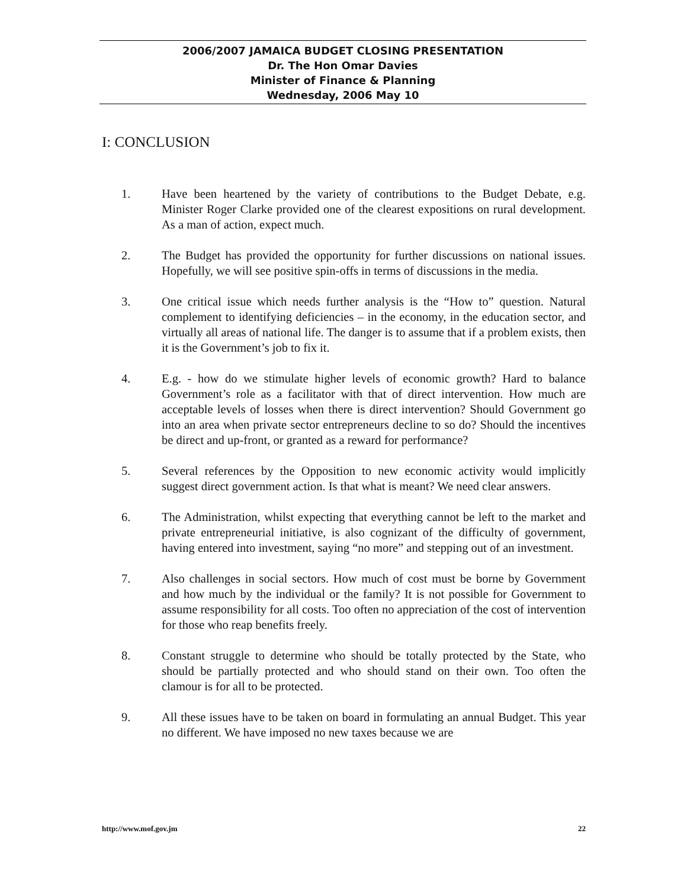2006/2007 JAMAICA BUDGET CLOSING PRESENTATION
Dr. The Hon Omar Davies
Minister of Finance & Planning
Wednesday, 2006 May 10
I: CONCLUSION
1. Have been heartened by the variety of contributions to the Budget Debate, e.g. Minister Roger Clarke provided one of the clearest expositions on rural development. As a man of action, expect much.
2. The Budget has provided the opportunity for further discussions on national issues. Hopefully, we will see positive spin-offs in terms of discussions in the media.
3. One critical issue which needs further analysis is the “How to” question. Natural complement to identifying deficiencies – in the economy, in the education sector, and virtually all areas of national life. The danger is to assume that if a problem exists, then it is the Government’s job to fix it.
4. E.g. - how do we stimulate higher levels of economic growth? Hard to balance Government’s role as a facilitator with that of direct intervention. How much are acceptable levels of losses when there is direct intervention? Should Government go into an area when private sector entrepreneurs decline to so do? Should the incentives be direct and up-front, or granted as a reward for performance?
5. Several references by the Opposition to new economic activity would implicitly suggest direct government action. Is that what is meant? We need clear answers.
6. The Administration, whilst expecting that everything cannot be left to the market and private entrepreneurial initiative, is also cognizant of the difficulty of government, having entered into investment, saying “no more” and stepping out of an investment.
7. Also challenges in social sectors. How much of cost must be borne by Government and how much by the individual or the family? It is not possible for Government to assume responsibility for all costs. Too often no appreciation of the cost of intervention for those who reap benefits freely.
8. Constant struggle to determine who should be totally protected by the State, who should be partially protected and who should stand on their own. Too often the clamour is for all to be protected.
9. All these issues have to be taken on board in formulating an annual Budget. This year no different. We have imposed no new taxes because we are
http://www.mof.gov.jm 22